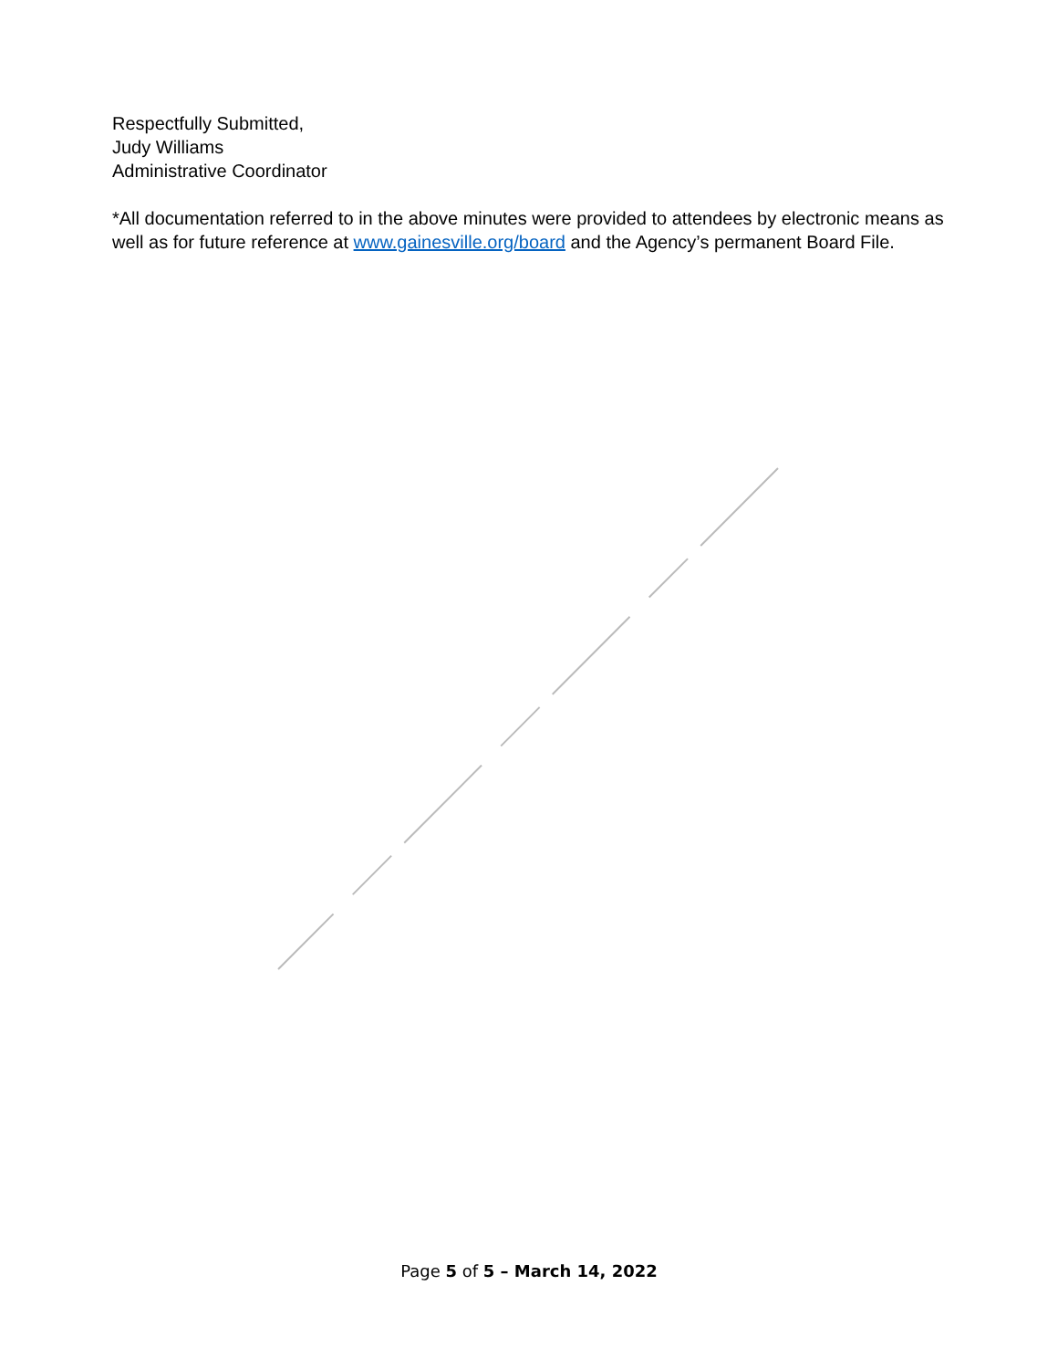Respectfully Submitted,
Judy Williams
Administrative Coordinator
*All documentation referred to in the above minutes were provided to attendees by electronic means as well as for future reference at www.gainesville.org/board and the Agency’s permanent Board File.
Page 5 of 5 – March 14, 2022